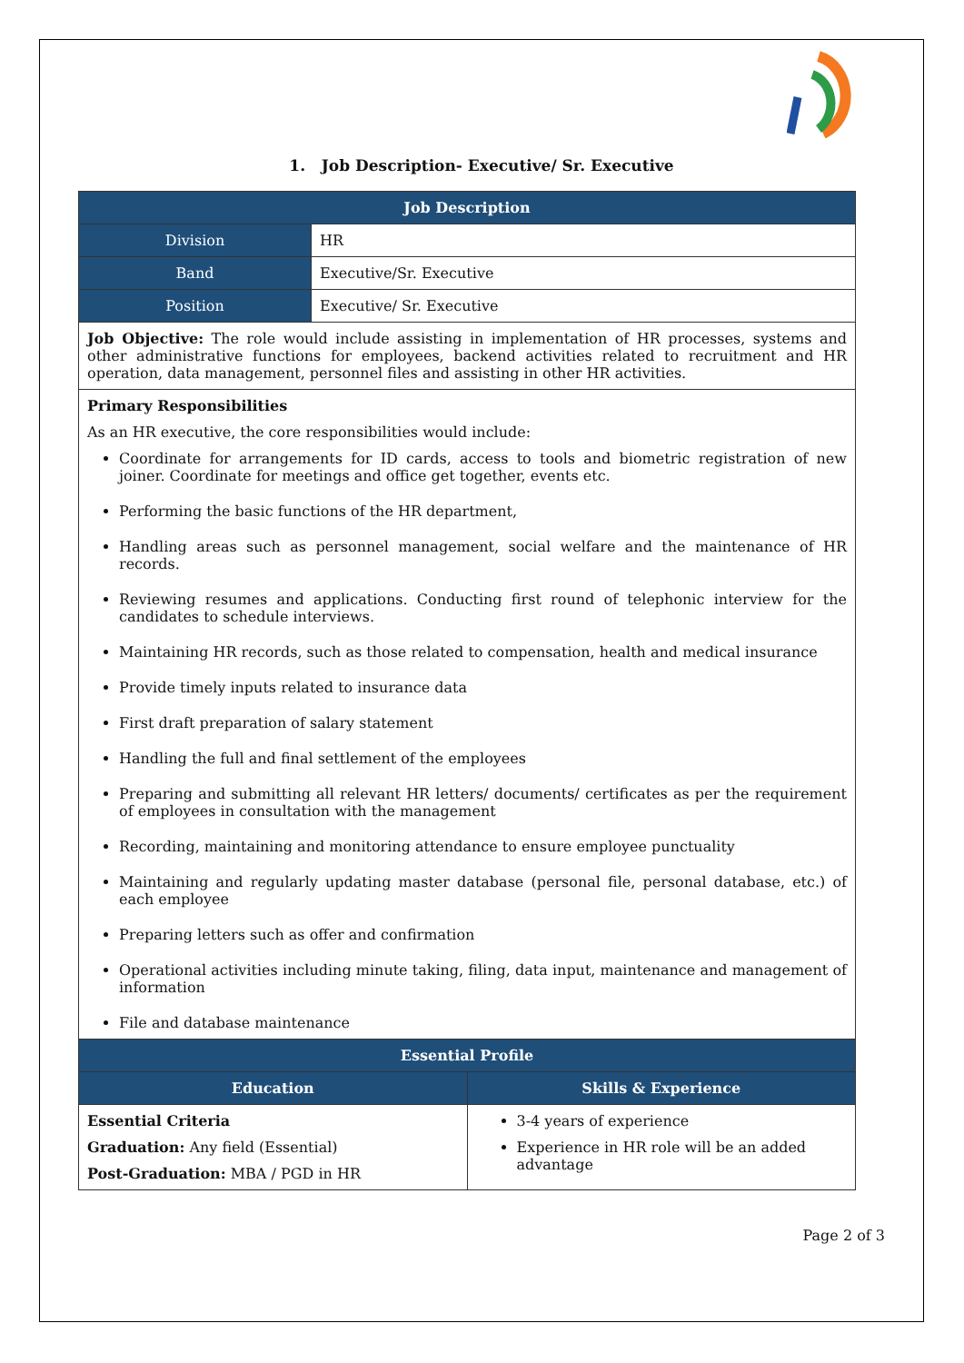1. Job Description- Executive/ Sr. Executive
| Job Description | |
| --- | --- |
| Division | HR |
| Band | Executive/Sr. Executive |
| Position | Executive/ Sr. Executive |
| Job Objective: The role would include assisting in implementation of HR processes, systems and other administrative functions for employees, backend activities related to recruitment and HR operation, data management, personnel files and assisting in other HR activities. | |
| Primary Responsibilities As an HR executive, the core responsibilities would include: Coordinate for arrangements for ID cards, access to tools and biometric registration of new joiner. Coordinate for meetings and office get together, events etc. Performing the basic functions of the HR department, Handling areas such as personnel management, social welfare and the maintenance of HR records. Reviewing resumes and applications. Conducting first round of telephonic interview for the candidates to schedule interviews. Maintaining HR records, such as those related to compensation, health and medical insurance Provide timely inputs related to insurance data First draft preparation of salary statement Handling the full and final settlement of the employees Preparing and submitting all relevant HR letters/ documents/ certificates as per the requirement of employees in consultation with the management Recording, maintaining and monitoring attendance to ensure employee punctuality Maintaining and regularly updating master database (personal file, personal database, etc.) of each employee Preparing letters such as offer and confirmation Operational activities including minute taking, filing, data input, maintenance and management of information File and database maintenance | |
| Essential Profile | |
| --- | --- |
| Education | Skills & Experience |
| Essential Criteria Graduation: Any field (Essential) Post-Graduation: MBA / PGD in HR | 3-4 years of experience Experience in HR role will be an added advantage |
Page 2 of 3